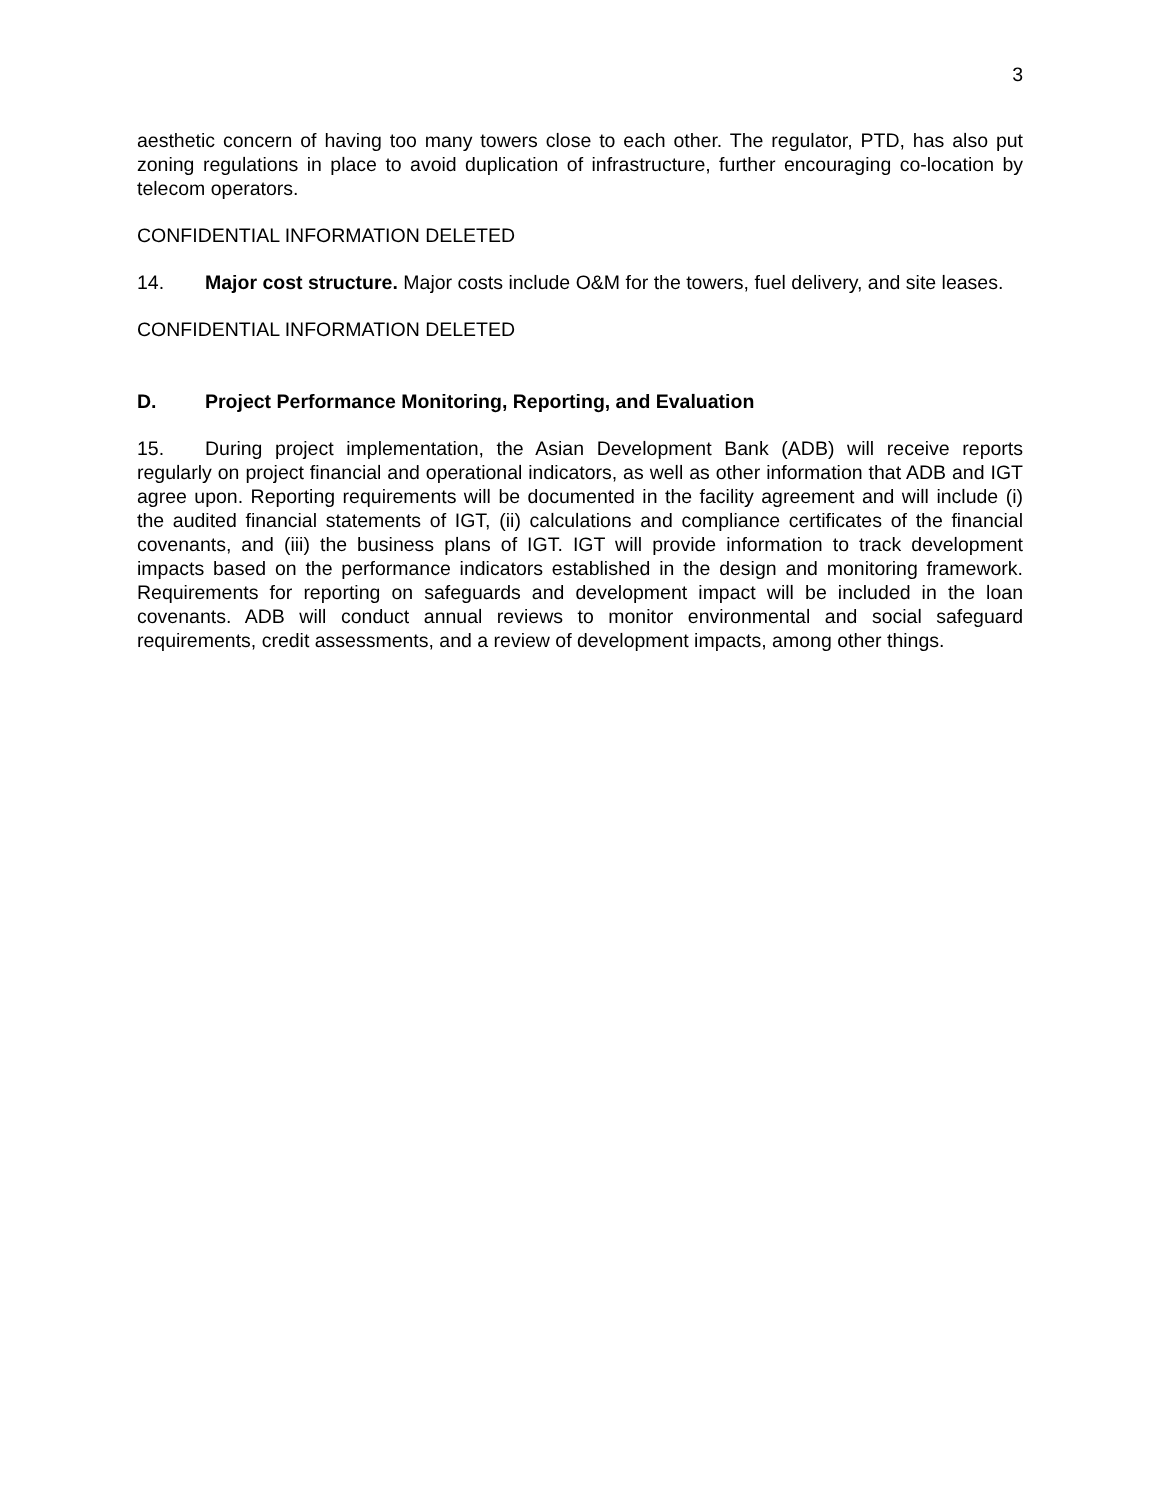3
aesthetic concern of having too many towers close to each other. The regulator, PTD, has also put zoning regulations in place to avoid duplication of infrastructure, further encouraging co-location by telecom operators.
CONFIDENTIAL INFORMATION DELETED
14. Major cost structure. Major costs include O&M for the towers, fuel delivery, and site leases.
CONFIDENTIAL INFORMATION DELETED
D. Project Performance Monitoring, Reporting, and Evaluation
15. During project implementation, the Asian Development Bank (ADB) will receive reports regularly on project financial and operational indicators, as well as other information that ADB and IGT agree upon. Reporting requirements will be documented in the facility agreement and will include (i) the audited financial statements of IGT, (ii) calculations and compliance certificates of the financial covenants, and (iii) the business plans of IGT. IGT will provide information to track development impacts based on the performance indicators established in the design and monitoring framework. Requirements for reporting on safeguards and development impact will be included in the loan covenants. ADB will conduct annual reviews to monitor environmental and social safeguard requirements, credit assessments, and a review of development impacts, among other things.